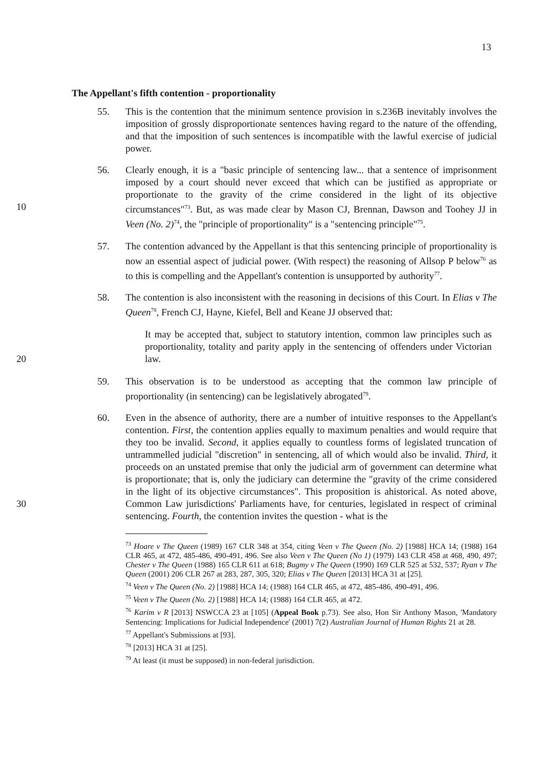13
The Appellant's fifth contention - proportionality
55. This is the contention that the minimum sentence provision in s.236B inevitably involves the imposition of grossly disproportionate sentences having regard to the nature of the offending, and that the imposition of such sentences is incompatible with the lawful exercise of judicial power.
56. Clearly enough, it is a "basic principle of sentencing law... that a sentence of imprisonment imposed by a court should never exceed that which can be justified as appropriate or proportionate to the gravity of the crime considered in the light of its objective circumstances"<sup>73</sup>. But, as was made clear by Mason CJ, Brennan,
10
Dawson and Toohey JJ in Veen (No. 2)<sup>74</sup>, the "principle of proportionality" is a "sentencing principle"<sup>75</sup>.
57. The contention advanced by the Appellant is that this sentencing principle of proportionality is now an essential aspect of judicial power. (With respect) the reasoning of Allsop P below<sup>76</sup> as to this is compelling and the Appellant's contention is unsupported by authority<sup>77</sup>.
58. The contention is also inconsistent with the reasoning in decisions of this Court. In Elias v The Queen<sup>78</sup>, French CJ, Hayne, Kiefel, Bell and Keane JJ observed that:
It may be accepted that, subject to statutory intention, common law principles such as proportionality, totality and parity apply in the sentencing
20
of offenders under Victorian law.
59. This observation is to be understood as accepting that the common law principle of proportionality (in sentencing) can be legislatively abrogated<sup>79</sup>.
60. Even in the absence of authority, there are a number of intuitive responses to the Appellant's contention. First, the contention applies equally to maximum penalties and would require that they too be invalid. Second, it applies equally to countless forms of legislated truncation of untrammelled judicial "discretion" in sentencing, all of which would also be invalid. Third, it proceeds on an unstated premise that only the judicial arm of government can determine what is proportionate; that is, only the judiciary can determine the "gravity of the crime considered in the light of
30
its objective circumstances". This proposition is ahistorical. As noted above, Common Law jurisdictions' Parliaments have, for centuries, legislated in respect of criminal sentencing. Fourth, the contention invites the question - what is the
<sup>73</sup> Hoare v The Queen (1989) 167 CLR 348 at 354, citing Veen v The Queen (No. 2) [1988] HCA 14; (1988) 164 CLR 465, at 472, 485-486, 490-491, 496. See also Veen v The Queen (No 1) (1979) 143 CLR 458 at 468, 490, 497; Chester v The Queen (1988) 165 CLR 611 at 618; Bugmy v The Queen (1990) 169 CLR 525 at 532, 537; Ryan v The Queen (2001) 206 CLR 267 at 283, 287, 305, 320; Elias v The Queen [2013] HCA 31 at [25].
<sup>74</sup> Veen v The Queen (No. 2) [1988] HCA 14; (1988) 164 CLR 465, at 472, 485-486, 490-491, 496.
<sup>75</sup> Veen v The Queen (No. 2) [1988] HCA 14; (1988) 164 CLR 465, at 472.
<sup>76</sup> Karim v R [2013] NSWCCA 23 at [105] (Appeal Book p.73). See also, Hon Sir Anthony Mason, 'Mandatory Sentencing: Implications for Judicial Independence' (2001) 7(2) Australian Journal of Human Rights 21 at 28.
<sup>77</sup> Appellant's Submissions at [93].
<sup>78</sup> [2013] HCA 31 at [25].
<sup>79</sup> At least (it must be supposed) in non-federal jurisdiction.